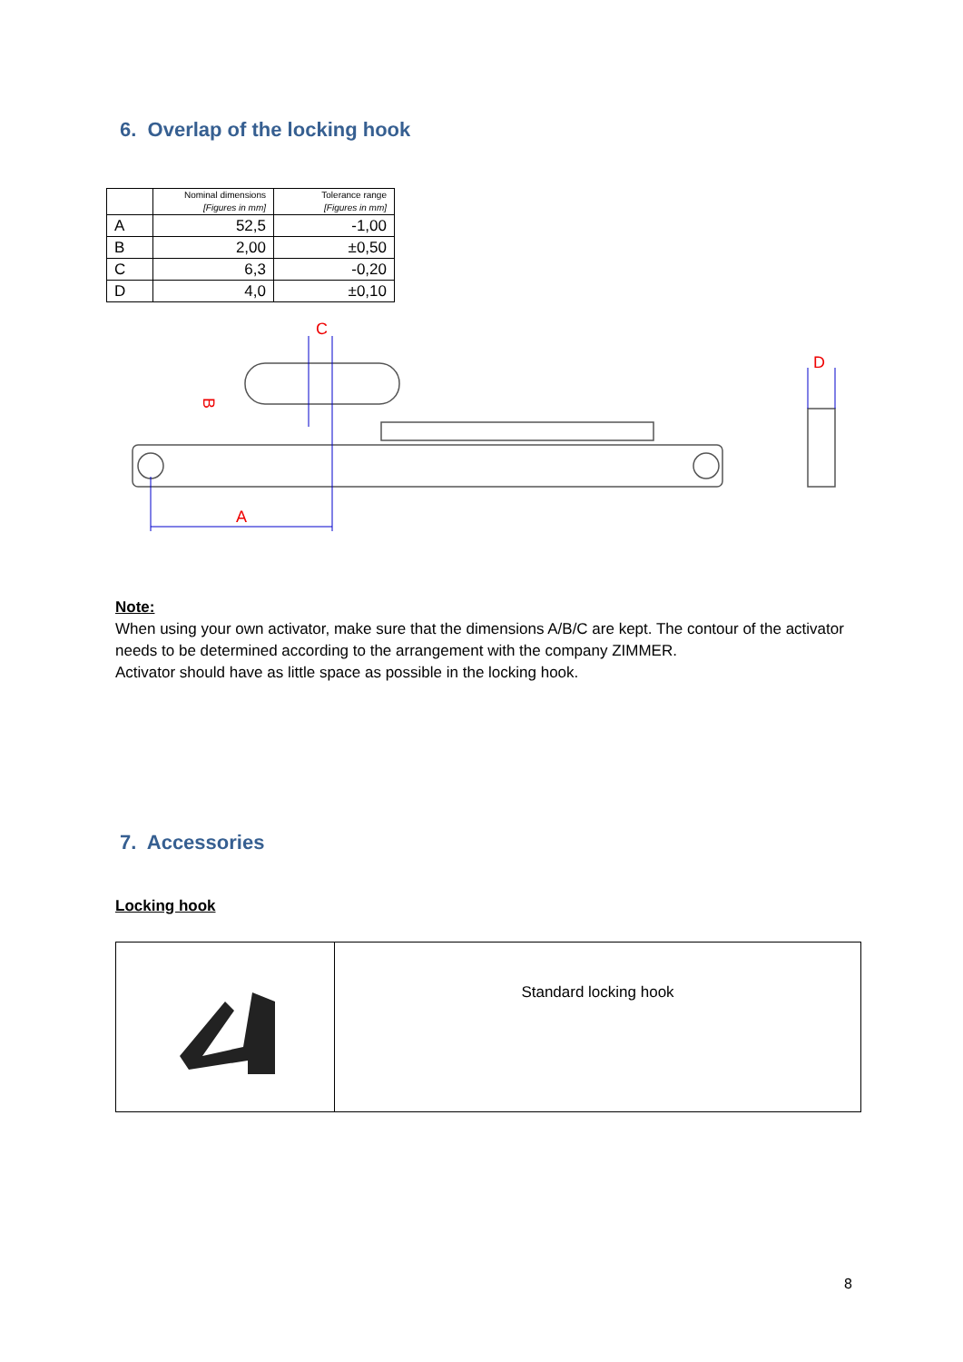6. Overlap of the locking hook
| | Nominal dimensions [Figures in mm] | Tolerance range [Figures in mm] |
| --- | --- | --- |
| A | 52,5 | -1,00 |
| B | 2,00 | ±0,50 |
| C | 6,3 | -0,20 |
| D | 4,0 | ±0,10 |
A
B
C
D
Note:
When using your own activator, make sure that the dimensions A/B/C are kept. The contour of the activator needs to be determined according to the arrangement with the company ZIMMER.
Activator should have as little space as possible in the locking hook.
7. Accessories
Locking hook
| | Standard locking hook |
8